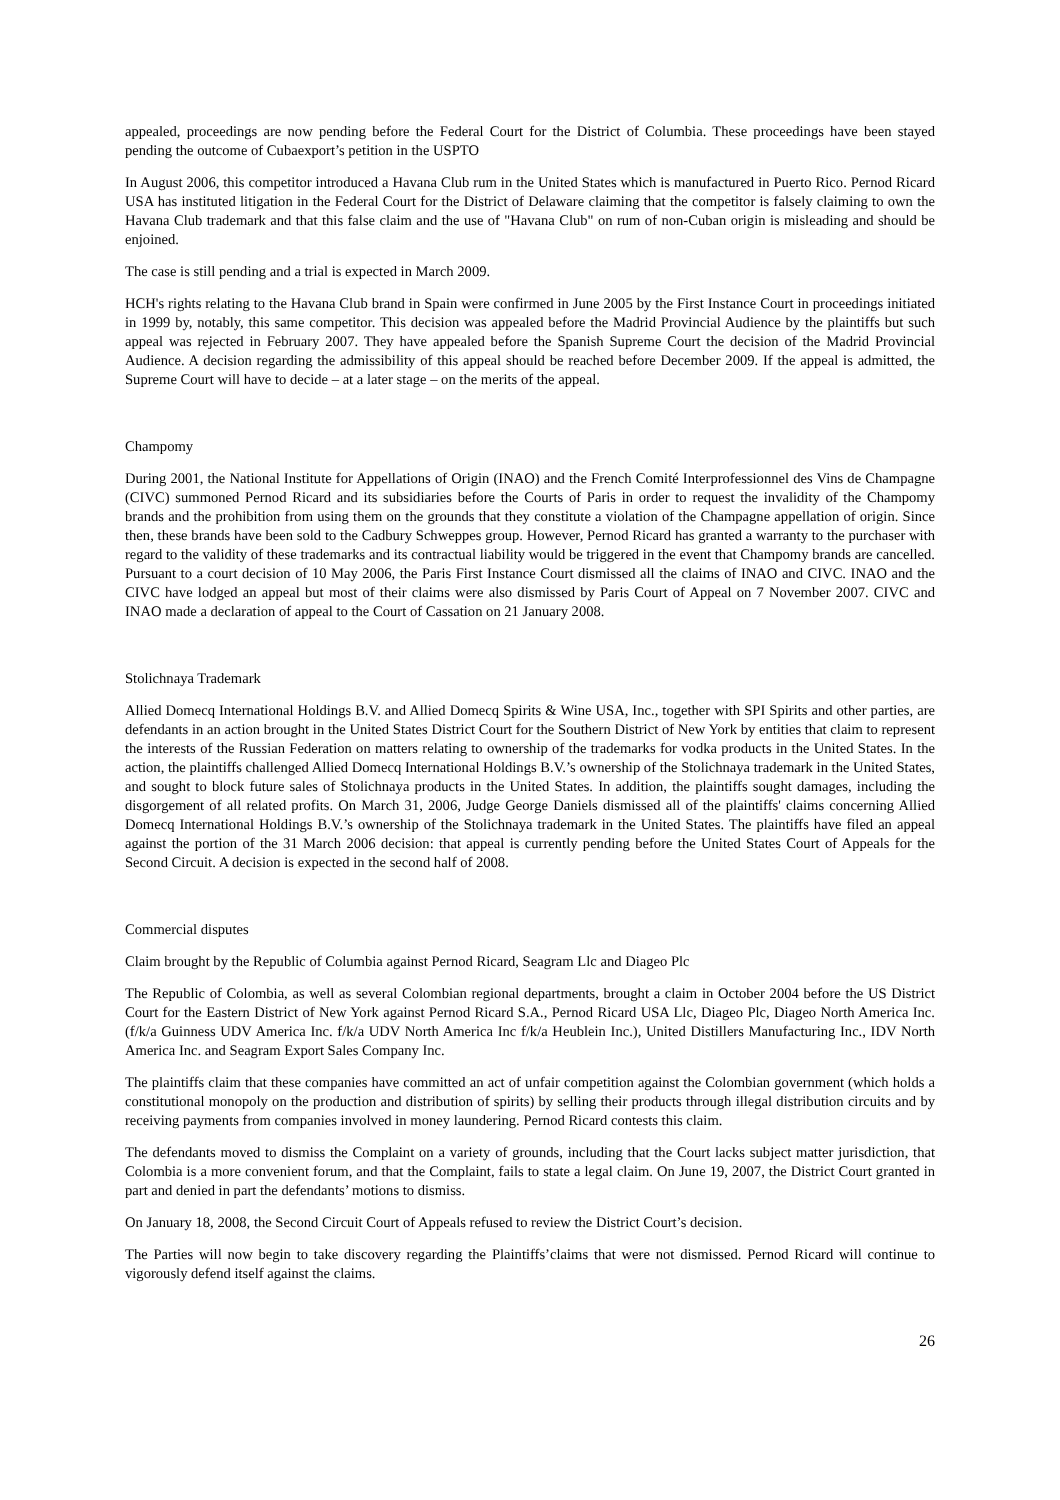appealed, proceedings are now pending before the Federal Court for the District of Columbia. These proceedings have been stayed pending the outcome of Cubaexport’s petition in the USPTO
In August 2006, this competitor introduced a Havana Club rum in the United States which is manufactured in Puerto Rico. Pernod Ricard USA has instituted litigation in the Federal Court for the District of Delaware claiming that the competitor is falsely claiming to own the Havana Club trademark and that this false claim and the use of "Havana Club" on rum of non-Cuban origin is misleading and should be enjoined.
The case is still pending and a trial is expected in March 2009.
HCH's rights relating to the Havana Club brand in Spain were confirmed in June 2005 by the First Instance Court in proceedings initiated in 1999 by, notably, this same competitor. This decision was appealed before the Madrid Provincial Audience by the plaintiffs but such appeal was rejected in February 2007. They have appealed before the Spanish Supreme Court the decision of the Madrid Provincial Audience. A decision regarding the admissibility of this appeal should be reached before December 2009. If the appeal is admitted, the Supreme Court will have to decide – at a later stage – on the merits of the appeal.
Champomy
During 2001, the National Institute for Appellations of Origin (INAO) and the French Comité Interprofessionnel des Vins de Champagne (CIVC) summoned Pernod Ricard and its subsidiaries before the Courts of Paris in order to request the invalidity of the Champomy brands and the prohibition from using them on the grounds that they constitute a violation of the Champagne appellation of origin. Since then, these brands have been sold to the Cadbury Schweppes group. However, Pernod Ricard has granted a warranty to the purchaser with regard to the validity of these trademarks and its contractual liability would be triggered in the event that Champomy brands are cancelled. Pursuant to a court decision of 10 May 2006, the Paris First Instance Court dismissed all the claims of INAO and CIVC. INAO and the CIVC have lodged an appeal but most of their claims were also dismissed by Paris Court of Appeal on 7 November 2007. CIVC and INAO made a declaration of appeal to the Court of Cassation on 21 January 2008.
Stolichnaya Trademark
Allied Domecq International Holdings B.V. and Allied Domecq Spirits & Wine USA, Inc., together with SPI Spirits and other parties, are defendants in an action brought in the United States District Court for the Southern District of New York by entities that claim to represent the interests of the Russian Federation on matters relating to ownership of the trademarks for vodka products in the United States. In the action, the plaintiffs challenged Allied Domecq International Holdings B.V.’s ownership of the Stolichnaya trademark in the United States, and sought to block future sales of Stolichnaya products in the United States. In addition, the plaintiffs sought damages, including the disgorgement of all related profits. On March 31, 2006, Judge George Daniels dismissed all of the plaintiffs' claims concerning Allied Domecq International Holdings B.V.’s ownership of the Stolichnaya trademark in the United States. The plaintiffs have filed an appeal against the portion of the 31 March 2006 decision: that appeal is currently pending before the United States Court of Appeals for the Second Circuit. A decision is expected in the second half of 2008.
Commercial disputes
Claim brought by the Republic of Columbia against Pernod Ricard, Seagram Llc and Diageo Plc
The Republic of Colombia, as well as several Colombian regional departments, brought a claim in October 2004 before the US District Court for the Eastern District of New York against Pernod Ricard S.A., Pernod Ricard USA Llc, Diageo Plc, Diageo North America Inc. (f/k/a Guinness UDV America Inc. f/k/a UDV North America Inc f/k/a Heublein Inc.), United Distillers Manufacturing Inc., IDV North America Inc. and Seagram Export Sales Company Inc.
The plaintiffs claim that these companies have committed an act of unfair competition against the Colombian government (which holds a constitutional monopoly on the production and distribution of spirits) by selling their products through illegal distribution circuits and by receiving payments from companies involved in money laundering. Pernod Ricard contests this claim.
The defendants moved to dismiss the Complaint on a variety of grounds, including that the Court lacks subject matter jurisdiction, that Colombia is a more convenient forum, and that the Complaint, fails to state a legal claim. On June 19, 2007, the District Court granted in part and denied in part the defendants’ motions to dismiss.
On January 18, 2008, the Second Circuit Court of Appeals refused to review the District Court’s decision.
The Parties will now begin to take discovery regarding the Plaintiffs’claims that were not dismissed. Pernod Ricard will continue to vigorously defend itself against the claims.
26